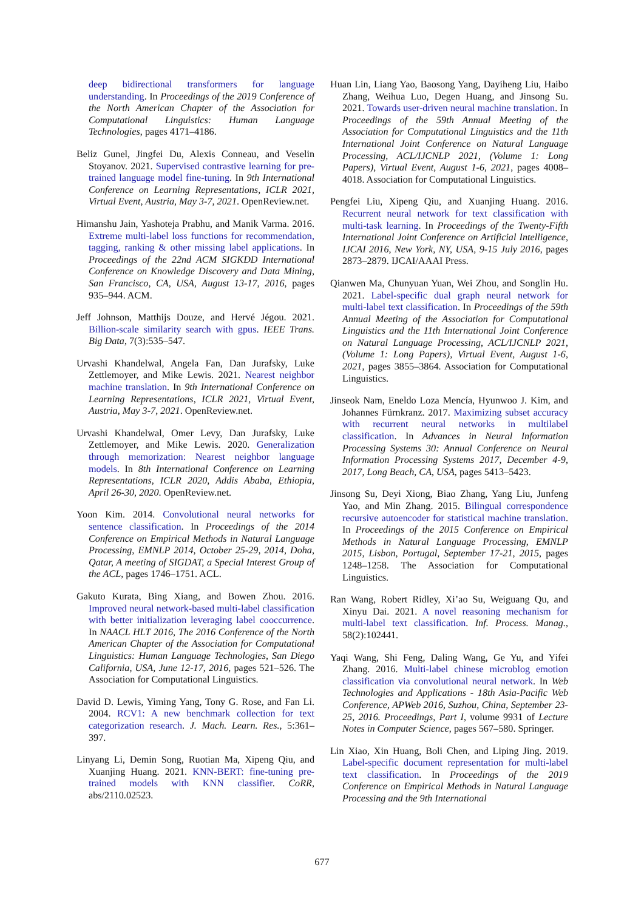deep bidirectional transformers for language understanding. In Proceedings of the 2019 Conference of the North American Chapter of the Association for Computational Linguistics: Human Language Technologies, pages 4171–4186.
Beliz Gunel, Jingfei Du, Alexis Conneau, and Veselin Stoyanov. 2021. Supervised contrastive learning for pre-trained language model fine-tuning. In 9th International Conference on Learning Representations, ICLR 2021, Virtual Event, Austria, May 3-7, 2021. OpenReview.net.
Himanshu Jain, Yashoteja Prabhu, and Manik Varma. 2016. Extreme multi-label loss functions for recommendation, tagging, ranking & other missing label applications. In Proceedings of the 22nd ACM SIGKDD International Conference on Knowledge Discovery and Data Mining, San Francisco, CA, USA, August 13-17, 2016, pages 935–944. ACM.
Jeff Johnson, Matthijs Douze, and Hervé Jégou. 2021. Billion-scale similarity search with gpus. IEEE Trans. Big Data, 7(3):535–547.
Urvashi Khandelwal, Angela Fan, Dan Jurafsky, Luke Zettlemoyer, and Mike Lewis. 2021. Nearest neighbor machine translation. In 9th International Conference on Learning Representations, ICLR 2021, Virtual Event, Austria, May 3-7, 2021. OpenReview.net.
Urvashi Khandelwal, Omer Levy, Dan Jurafsky, Luke Zettlemoyer, and Mike Lewis. 2020. Generalization through memorization: Nearest neighbor language models. In 8th International Conference on Learning Representations, ICLR 2020, Addis Ababa, Ethiopia, April 26-30, 2020. OpenReview.net.
Yoon Kim. 2014. Convolutional neural networks for sentence classification. In Proceedings of the 2014 Conference on Empirical Methods in Natural Language Processing, EMNLP 2014, October 25-29, 2014, Doha, Qatar, A meeting of SIGDAT, a Special Interest Group of the ACL, pages 1746–1751. ACL.
Gakuto Kurata, Bing Xiang, and Bowen Zhou. 2016. Improved neural network-based multi-label classification with better initialization leveraging label cooccurrence. In NAACL HLT 2016, The 2016 Conference of the North American Chapter of the Association for Computational Linguistics: Human Language Technologies, San Diego California, USA, June 12-17, 2016, pages 521–526. The Association for Computational Linguistics.
David D. Lewis, Yiming Yang, Tony G. Rose, and Fan Li. 2004. RCV1: A new benchmark collection for text categorization research. J. Mach. Learn. Res., 5:361–397.
Linyang Li, Demin Song, Ruotian Ma, Xipeng Qiu, and Xuanjing Huang. 2021. KNN-BERT: fine-tuning pre-trained models with KNN classifier. CoRR, abs/2110.02523.
Huan Lin, Liang Yao, Baosong Yang, Dayiheng Liu, Haibo Zhang, Weihua Luo, Degen Huang, and Jinsong Su. 2021. Towards user-driven neural machine translation. In Proceedings of the 59th Annual Meeting of the Association for Computational Linguistics and the 11th International Joint Conference on Natural Language Processing, ACL/IJCNLP 2021, (Volume 1: Long Papers), Virtual Event, August 1-6, 2021, pages 4008–4018. Association for Computational Linguistics.
Pengfei Liu, Xipeng Qiu, and Xuanjing Huang. 2016. Recurrent neural network for text classification with multi-task learning. In Proceedings of the Twenty-Fifth International Joint Conference on Artificial Intelligence, IJCAI 2016, New York, NY, USA, 9-15 July 2016, pages 2873–2879. IJCAI/AAAI Press.
Qianwen Ma, Chunyuan Yuan, Wei Zhou, and Songlin Hu. 2021. Label-specific dual graph neural network for multi-label text classification. In Proceedings of the 59th Annual Meeting of the Association for Computational Linguistics and the 11th International Joint Conference on Natural Language Processing, ACL/IJCNLP 2021, (Volume 1: Long Papers), Virtual Event, August 1-6, 2021, pages 3855–3864. Association for Computational Linguistics.
Jinseok Nam, Eneldo Loza Mencía, Hyunwoo J. Kim, and Johannes Fürnkranz. 2017. Maximizing subset accuracy with recurrent neural networks in multilabel classification. In Advances in Neural Information Processing Systems 30: Annual Conference on Neural Information Processing Systems 2017, December 4-9, 2017, Long Beach, CA, USA, pages 5413–5423.
Jinsong Su, Deyi Xiong, Biao Zhang, Yang Liu, Junfeng Yao, and Min Zhang. 2015. Bilingual correspondence recursive autoencoder for statistical machine translation. In Proceedings of the 2015 Conference on Empirical Methods in Natural Language Processing, EMNLP 2015, Lisbon, Portugal, September 17-21, 2015, pages 1248–1258. The Association for Computational Linguistics.
Ran Wang, Robert Ridley, Xi’ao Su, Weiguang Qu, and Xinyu Dai. 2021. A novel reasoning mechanism for multi-label text classification. Inf. Process. Manag., 58(2):102441.
Yaqi Wang, Shi Feng, Daling Wang, Ge Yu, and Yifei Zhang. 2016. Multi-label chinese microblog emotion classification via convolutional neural network. In Web Technologies and Applications - 18th Asia-Pacific Web Conference, APWeb 2016, Suzhou, China, September 23-25, 2016. Proceedings, Part I, volume 9931 of Lecture Notes in Computer Science, pages 567–580. Springer.
Lin Xiao, Xin Huang, Boli Chen, and Liping Jing. 2019. Label-specific document representation for multi-label text classification. In Proceedings of the 2019 Conference on Empirical Methods in Natural Language Processing and the 9th International
677